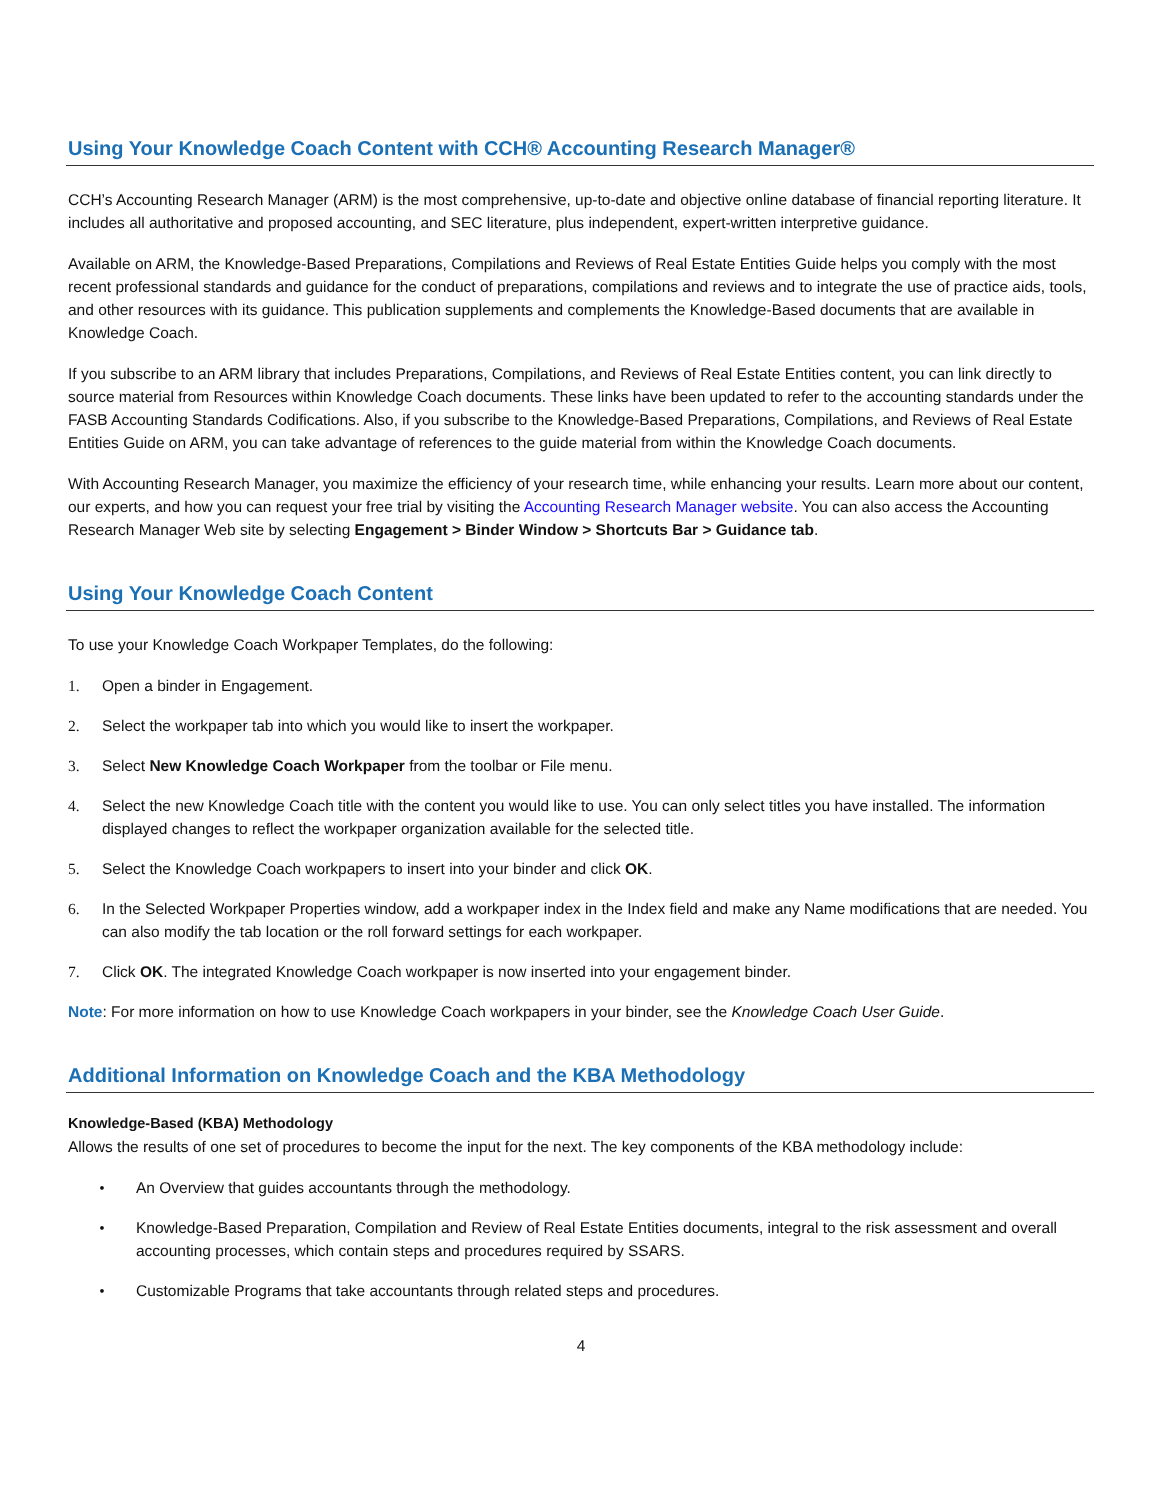Using Your Knowledge Coach Content with CCH® Accounting Research Manager®
CCH’s Accounting Research Manager (ARM) is the most comprehensive, up-to-date and objective online database of financial reporting literature. It includes all authoritative and proposed accounting, and SEC literature, plus independent, expert-written interpretive guidance.
Available on ARM, the Knowledge-Based Preparations, Compilations and Reviews of Real Estate Entities Guide helps you comply with the most recent professional standards and guidance for the conduct of preparations, compilations and reviews and to integrate the use of practice aids, tools, and other resources with its guidance. This publication supplements and complements the Knowledge-Based documents that are available in Knowledge Coach.
If you subscribe to an ARM library that includes Preparations, Compilations, and Reviews of Real Estate Entities content, you can link directly to source material from Resources within Knowledge Coach documents. These links have been updated to refer to the accounting standards under the FASB Accounting Standards Codifications. Also, if you subscribe to the Knowledge-Based Preparations, Compilations, and Reviews of Real Estate Entities Guide on ARM, you can take advantage of references to the guide material from within the Knowledge Coach documents.
With Accounting Research Manager, you maximize the efficiency of your research time, while enhancing your results. Learn more about our content, our experts, and how you can request your free trial by visiting the Accounting Research Manager website. You can also access the Accounting Research Manager Web site by selecting Engagement > Binder Window > Shortcuts Bar > Guidance tab.
Using Your Knowledge Coach Content
To use your Knowledge Coach Workpaper Templates, do the following:
1. Open a binder in Engagement.
2. Select the workpaper tab into which you would like to insert the workpaper.
3. Select New Knowledge Coach Workpaper from the toolbar or File menu.
4. Select the new Knowledge Coach title with the content you would like to use. You can only select titles you have installed. The information displayed changes to reflect the workpaper organization available for the selected title.
5. Select the Knowledge Coach workpapers to insert into your binder and click OK.
6. In the Selected Workpaper Properties window, add a workpaper index in the Index field and make any Name modifications that are needed. You can also modify the tab location or the roll forward settings for each workpaper.
7. Click OK. The integrated Knowledge Coach workpaper is now inserted into your engagement binder.
Note: For more information on how to use Knowledge Coach workpapers in your binder, see the Knowledge Coach User Guide.
Additional Information on Knowledge Coach and the KBA Methodology
Knowledge-Based (KBA) Methodology
Allows the results of one set of procedures to become the input for the next. The key components of the KBA methodology include:
• An Overview that guides accountants through the methodology.
• Knowledge-Based Preparation, Compilation and Review of Real Estate Entities documents, integral to the risk assessment and overall accounting processes, which contain steps and procedures required by SSARS.
• Customizable Programs that take accountants through related steps and procedures.
4